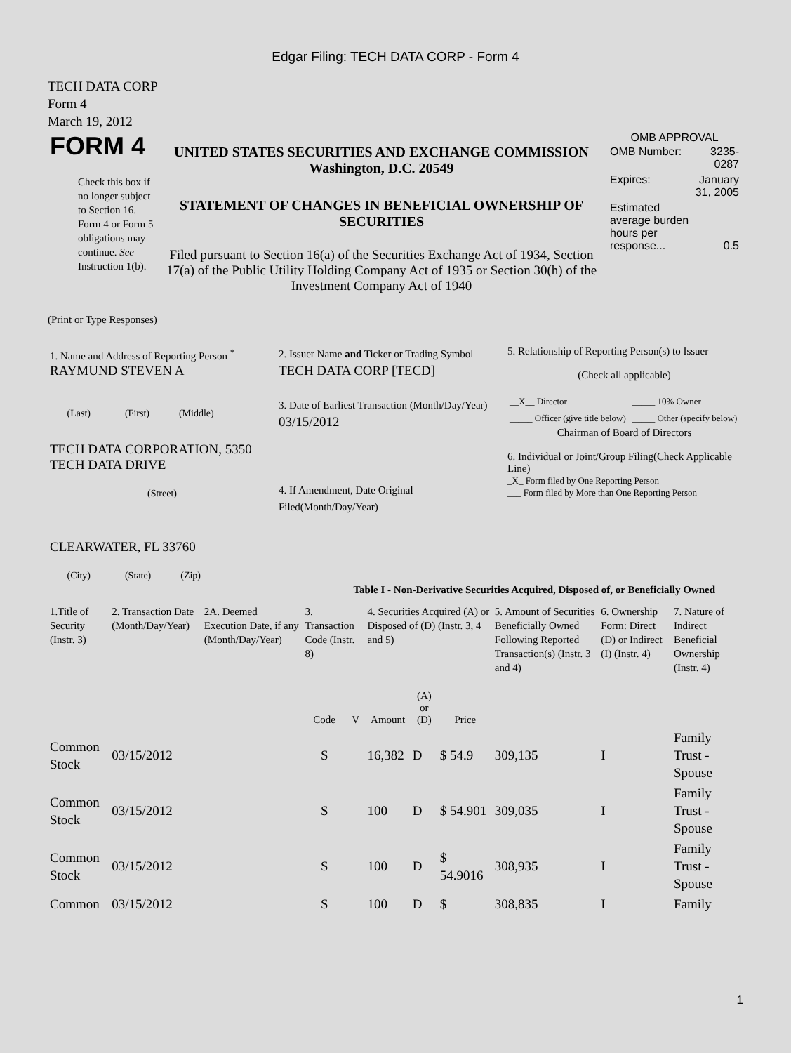Edgar Filing: TECH DATA CORP - Form 4
TECH DATA CORP
Form 4
March 19, 2012
| FORM 4 Check this box if no longer subject to Section 16. Form 4 or Form 5 obligations may continue. See Instruction 1(b). | UNITED STATES SECURITIES AND EXCHANGE COMMISSION Washington, D.C. 20549 STATEMENT OF CHANGES IN BENEFICIAL OWNERSHIP OF SECURITIES Filed pursuant to Section 16(a) of the Securities Exchange Act of 1934, Section 17(a) of the Public Utility Holding Company Act of 1935 or Section 30(h) of the Investment Company Act of 1940 | OMB APPROVAL / OMB Number: / 3235-0287 / / Expires: / January 31, 2005 / / Estimated average burden hours per response... / 0.5 / |
(Print or Type Responses)
| 1. Name and Address of Reporting Person <sup>*</sup> RAYMUND STEVEN A (Last) (First) (Middle) TECH DATA CORPORATION, 5350 TECH DATA DRIVE (Street) CLEARWATER, FL 33760 (City) (State) (Zip) | 2. Issuer Name and Ticker or Trading Symbol TECH DATA CORP [TECD] 3. Date of Earliest Transaction (Month/Day/Year) 03/15/2012 4. If Amendment, Date Original Filed(Month/Day/Year) | 5. Relationship of Reporting Person(s) to Issuer (Check all applicable) / __X__ Director / _____ 10% Owner / / _____ Officer (give title below) / _____ Other (specify below) / Chairman of Board of Directors 6. Individual or Joint/Group Filing(Check Applicable Line) _X_ Form filed by One Reporting Person ___ Form filed by More than One Reporting Person |
Table I - Non-Derivative Securities Acquired, Disposed of, or Beneficially Owned
| 1.Title of Security (Instr. 3) | 2. Transaction Date (Month/Day/Year) | 2A. Deemed Execution Date, if any (Month/Day/Year) | 3. Transaction Code (Instr. 8) | | 4. Securities Acquired (A) or Disposed of (D) (Instr. 3, 4 and 5) | | | 5. Amount of Securities Beneficially Owned Following Reported Transaction(s) (Instr. 3 and 4) | 6. Ownership Form: Direct (D) or Indirect (I) (Instr. 4) | 7. Nature of Indirect Beneficial Ownership (Instr. 4) |
| --- | --- | --- | --- | --- | --- | --- | --- | --- | --- | --- |
| | | | Code | V | Amount | (A) or (D) | Price | | | |
| Common Stock | 03/15/2012 | | S | | 16,382 | D | $ 54.9 | 309,135 | I | Family Trust - Spouse |
| Common Stock | 03/15/2012 | | S | | 100 | D | $ 54.901 | 309,035 | I | Family Trust - Spouse |
| Common Stock | 03/15/2012 | | S | | 100 | D | $ 54.9016 | 308,935 | I | Family Trust - Spouse |
| Common | 03/15/2012 | | S | | 100 | D | $ | 308,835 | I | Family |
1